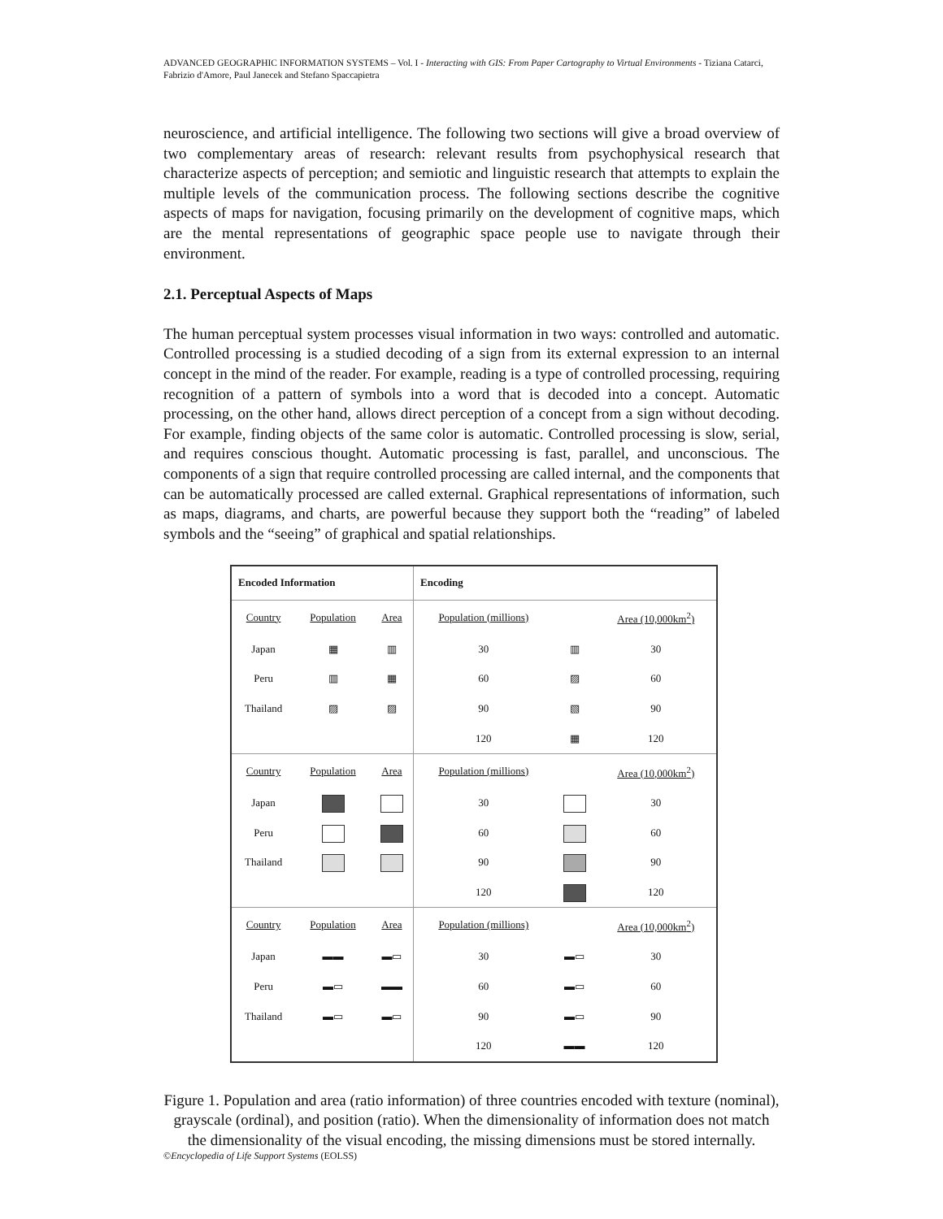ADVANCED GEOGRAPHIC INFORMATION SYSTEMS – Vol. I - Interacting with GIS: From Paper Cartography to Virtual Environments - Tiziana Catarci, Fabrizio d'Amore, Paul Janecek and Stefano Spaccapietra
neuroscience, and artificial intelligence. The following two sections will give a broad overview of two complementary areas of research: relevant results from psychophysical research that characterize aspects of perception; and semiotic and linguistic research that attempts to explain the multiple levels of the communication process. The following sections describe the cognitive aspects of maps for navigation, focusing primarily on the development of cognitive maps, which are the mental representations of geographic space people use to navigate through their environment.
2.1. Perceptual Aspects of Maps
The human perceptual system processes visual information in two ways: controlled and automatic. Controlled processing is a studied decoding of a sign from its external expression to an internal concept in the mind of the reader. For example, reading is a type of controlled processing, requiring recognition of a pattern of symbols into a word that is decoded into a concept. Automatic processing, on the other hand, allows direct perception of a concept from a sign without decoding. For example, finding objects of the same color is automatic. Controlled processing is slow, serial, and requires conscious thought. Automatic processing is fast, parallel, and unconscious. The components of a sign that require controlled processing are called internal, and the components that can be automatically processed are called external. Graphical representations of information, such as maps, diagrams, and charts, are powerful because they support both the “reading” of labeled symbols and the “seeing” of graphical and spatial relationships.
| Encoded Information | | | Encoding | | |
| --- | --- | --- | --- | --- | --- |
| Country | Population | Area | Population (millions) | | Area (10,000km<sup>2</sup>) |
| Japan | ▦ | ▥ | 30 | ▥ | 30 |
| Peru | ▥ | ▦ | 60 | ▨ | 60 |
| Thailand | ▨ | ▨ | 90 | ▧ | 90 |
| | | | 120 | ▦ | 120 |
| Country | Population | Area | Population (millions) | | Area (10,000km<sup>2</sup>) |
| Japan | | | 30 | | 30 |
| Peru | | | 60 | | 60 |
| Thailand | | | 90 | | 90 |
| | | | 120 | | 120 |
| Country | Population | Area | Population (millions) | | Area (10,000km<sup>2</sup>) |
| Japan | ▬▬ | ▬▭ | 30 | ▬▭ | 30 |
| Peru | ▬▭ | ▬▬ | 60 | ▬▭ | 60 |
| Thailand | ▬▭ | ▬▭ | 90 | ▬▭ | 90 |
| | | | 120 | ▬▬ | 120 |
Figure 1. Population and area (ratio information) of three countries encoded with texture (nominal), grayscale (ordinal), and position (ratio). When the dimensionality of information does not match the dimensionality of the visual encoding, the missing dimensions must be stored internally.
©Encyclopedia of Life Support Systems (EOLSS)